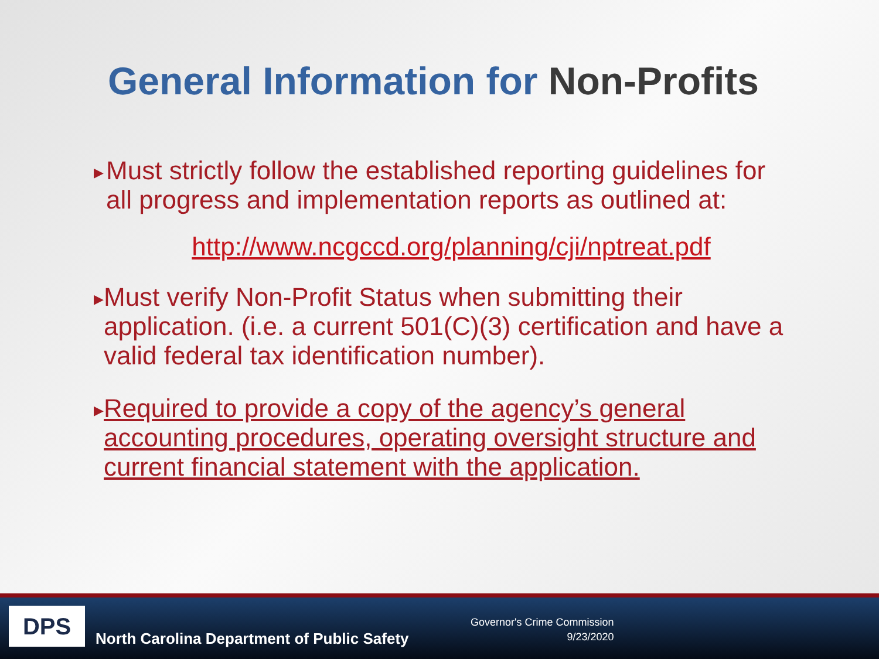General Information for Non-Profits
▶
Must strictly follow the established reporting guidelines for all progress and implementation reports as outlined at:
http://www.ncgccd.org/planning/cji/nptreat.pdf
▶
Must verify Non-Profit Status when submitting their application. (i.e. a current 501(C)(3) certification and have a valid federal tax identification number).
▶
Required to provide a copy of the agency’s general accounting procedures, operating oversight structure and current financial statement with the application.
DPS
North Carolina Department of Public Safety
Governor's Crime Commission
9/23/2020